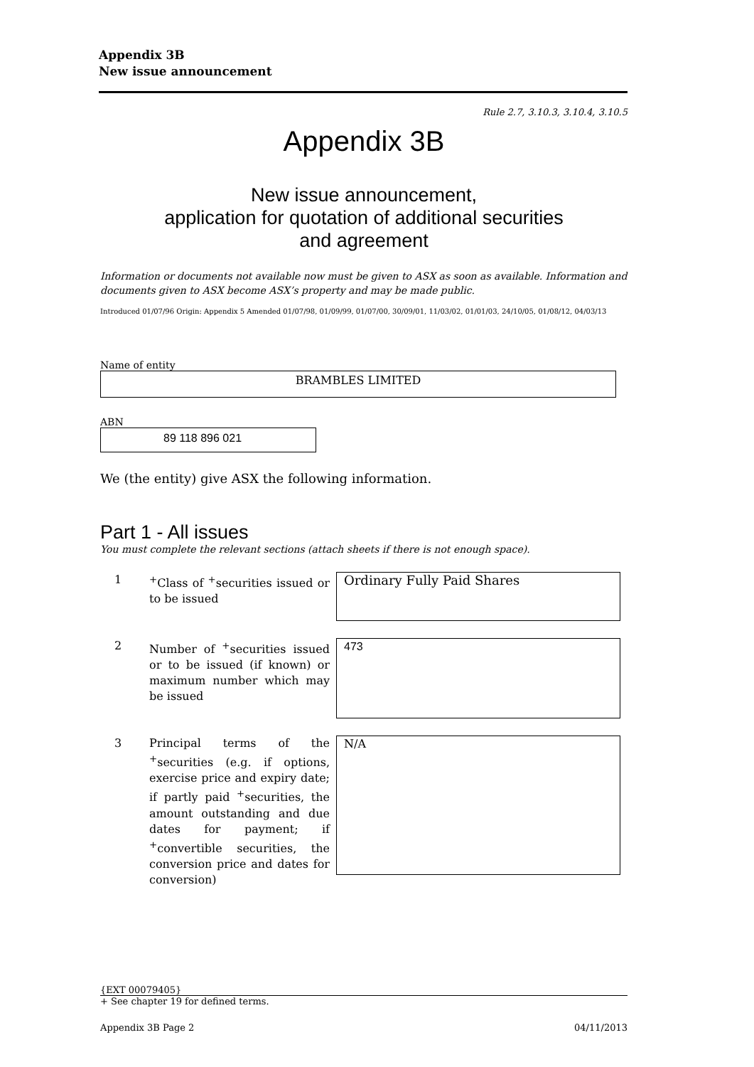Appendix 3B
New issue announcement
Rule 2.7, 3.10.3, 3.10.4, 3.10.5
Appendix 3B
New issue announcement,
application for quotation of additional securities
and agreement
Information or documents not available now must be given to ASX as soon as available. Information and documents given to ASX become ASX’s property and may be made public.
Introduced 01/07/96 Origin: Appendix 5 Amended 01/07/98, 01/09/99, 01/07/00, 30/09/01, 11/03/02, 01/01/03, 24/10/05, 01/08/12, 04/03/13
Name of entity
BRAMBLES LIMITED
ABN
89 118 896 021
We (the entity) give ASX the following information.
Part 1 - All issues
You must complete the relevant sections (attach sheets if there is not enough space).
1 <sup>+</sup>Class of <sup>+</sup>securities issued or to be issued
Ordinary Fully Paid Shares
2 Number of <sup>+</sup>securities issued or to be issued (if known) or maximum number which may be issued
473
3 Principal terms of the <sup>+</sup>securities (e.g. if options, exercise price and expiry date; if partly paid <sup>+</sup>securities, the amount outstanding and due dates for payment; if <sup>+</sup>convertible securities, the conversion price and dates for conversion)
N/A
{EXT 00079405}
+ See chapter 19 for defined terms.
Appendix 3B Page 2 04/11/2013